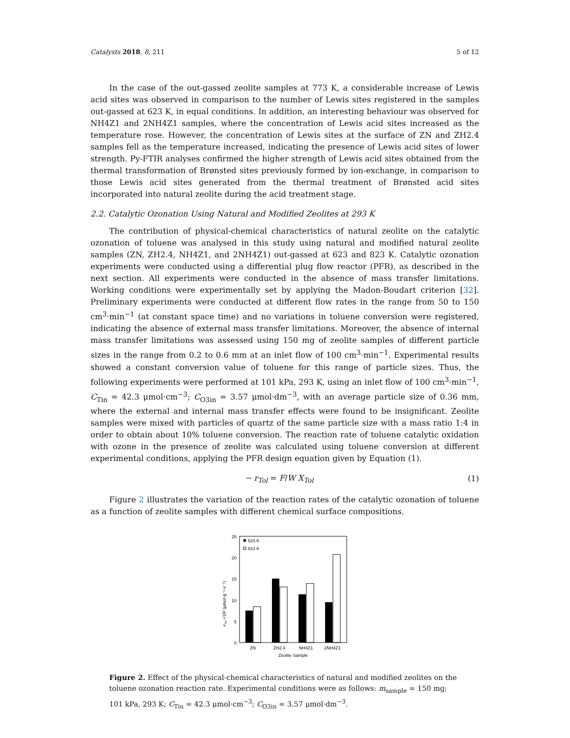Catalysts 2018, 8, 211 5 of 12
In the case of the out-gassed zeolite samples at 773 K, a considerable increase of Lewis acid sites was observed in comparison to the number of Lewis sites registered in the samples out-gassed at 623 K, in equal conditions. In addition, an interesting behaviour was observed for NH4Z1 and 2NH4Z1 samples, where the concentration of Lewis acid sites increased as the temperature rose. However, the concentration of Lewis sites at the surface of ZN and ZH2.4 samples fell as the temperature increased, indicating the presence of Lewis acid sites of lower strength. Py-FTIR analyses confirmed the higher strength of Lewis acid sites obtained from the thermal transformation of Brønsted sites previously formed by ion-exchange, in comparison to those Lewis acid sites generated from the thermal treatment of Brønsted acid sites incorporated into natural zeolite during the acid treatment stage.
2.2. Catalytic Ozonation Using Natural and Modified Zeolites at 293 K
The contribution of physical-chemical characteristics of natural zeolite on the catalytic ozonation of toluene was analysed in this study using natural and modified natural zeolite samples (ZN, ZH2.4, NH4Z1, and 2NH4Z1) out-gassed at 623 and 823 K. Catalytic ozonation experiments were conducted using a differential plug flow reactor (PFR), as described in the next section. All experiments were conducted in the absence of mass transfer limitations. Working conditions were experimentally set by applying the Madon-Boudart criterion [32]. Preliminary experiments were conducted at different flow rates in the range from 50 to 150 cm<sup>3</sup>·min<sup>−1</sup> (at constant space time) and no variations in toluene conversion were registered, indicating the absence of external mass transfer limitations. Moreover, the absence of internal mass transfer limitations was assessed using 150 mg of zeolite samples of different particle sizes in the range from 0.2 to 0.6 mm at an inlet flow of 100 cm<sup>3</sup>·min<sup>−1</sup>. Experimental results showed a constant conversion value of toluene for this range of particle sizes. Thus, the following experiments were performed at 101 kPa, 293 K, using an inlet flow of 100 cm<sup>3</sup>·min<sup>−1</sup>, C<sub>Tin</sub> = 42.3 μmol·cm<sup>−3</sup>; C<sub>O3in</sub> = 3.57 μmol·dm<sup>−3</sup>, with an average particle size of 0.36 mm, where the external and internal mass transfer effects were found to be insignificant. Zeolite samples were mixed with particles of quartz of the same particle size with a mass ratio 1:4 in order to obtain about 10% toluene conversion. The reaction rate of toluene catalytic oxidation with ozone in the presence of zeolite was calculated using toluene conversion at different experimental conditions, applying the PFR design equation given by Equation (1).
− r<sub>Tol</sub> = F/W X<sub>Tol</sub> (1)
Figure 2 illustrates the variation of the reaction rates of the catalytic ozonation of toluene as a function of zeolite samples with different chemical surface compositions.
-rTol ×10² (μmol·g⁻¹·s⁻¹)
25
20
15
10
5
0
623 K
823 K
ZN
ZH2.4
NH4Z1
2NH4Z1
Zeolite Sample
Figure 2. Effect of the physical-chemical characteristics of natural and modified zeolites on the toluene ozonation reaction rate. Experimental conditions were as follows: m<sub>sample</sub> = 150 mg; 101 kPa, 293 K; C<sub>Tin</sub> = 42.3 μmol·cm<sup>−3</sup>; C<sub>O3in</sub> = 3.57 μmol·dm<sup>−3</sup>.